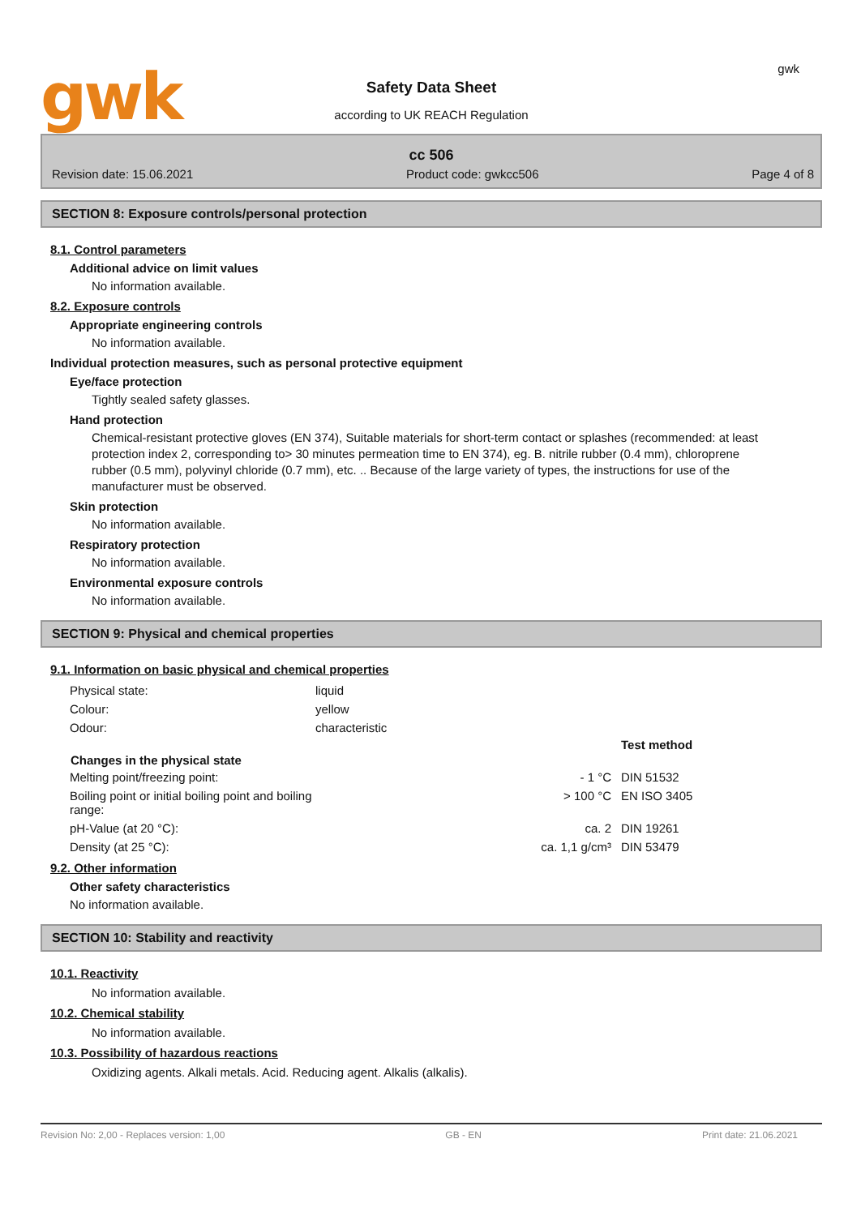gwk
Safety Data Sheet
according to UK REACH Regulation
gwk
cc 506
Revision date: 15.06.2021 Product code: gwkcc506 Page 4 of 8
SECTION 8: Exposure controls/personal protection
8.1. Control parameters
Additional advice on limit values
No information available.
8.2. Exposure controls
Appropriate engineering controls
No information available.
Individual protection measures, such as personal protective equipment
Eye/face protection
Tightly sealed safety glasses.
Hand protection
Chemical-resistant protective gloves (EN 374), Suitable materials for short-term contact or splashes (recommended: at least protection index 2, corresponding to> 30 minutes permeation time to EN 374), eg. B. nitrile rubber (0.4 mm), chloroprene rubber (0.5 mm), polyvinyl chloride (0.7 mm), etc. .. Because of the large variety of types, the instructions for use of the manufacturer must be observed.
Skin protection
No information available.
Respiratory protection
No information available.
Environmental exposure controls
No information available.
SECTION 9: Physical and chemical properties
9.1. Information on basic physical and chemical properties
| Physical state: | liquid | | |
| Colour: | yellow | | |
| Odour: | characteristic | | |
| | | | Test method |
| Changes in the physical state | | | |
| Melting point/freezing point: | | - 1 °C | DIN 51532 |
| Boiling point or initial boiling point and boiling range: | | > 100 °C | EN ISO 3405 |
| pH-Value (at 20 °C): | | ca. 2 | DIN 19261 |
| Density (at 25 °C): | | ca. 1,1 g/cm³ | DIN 53479 |
9.2. Other information
Other safety characteristics
No information available.
SECTION 10: Stability and reactivity
10.1. Reactivity
No information available.
10.2. Chemical stability
No information available.
10.3. Possibility of hazardous reactions
Oxidizing agents. Alkali metals. Acid. Reducing agent. Alkalis (alkalis).
Revision No: 2,00 - Replaces version: 1,00 GB - EN Print date: 21.06.2021